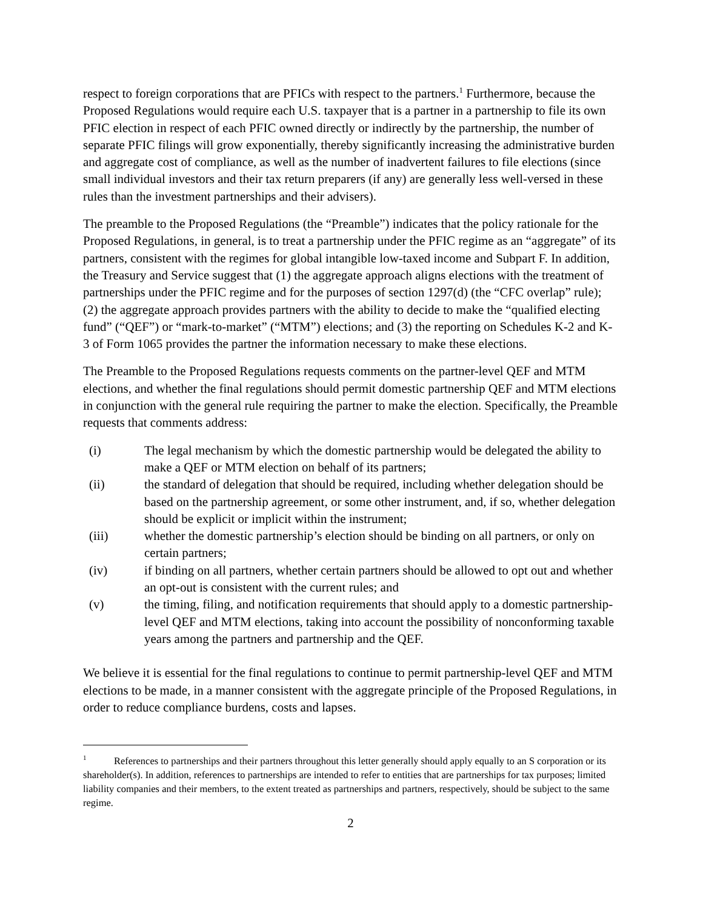respect to foreign corporations that are PFICs with respect to the partners.<sup>1</sup> Furthermore, because the Proposed Regulations would require each U.S. taxpayer that is a partner in a partnership to file its own PFIC election in respect of each PFIC owned directly or indirectly by the partnership, the number of separate PFIC filings will grow exponentially, thereby significantly increasing the administrative burden and aggregate cost of compliance, as well as the number of inadvertent failures to file elections (since small individual investors and their tax return preparers (if any) are generally less well-versed in these rules than the investment partnerships and their advisers).
The preamble to the Proposed Regulations (the “Preamble”) indicates that the policy rationale for the Proposed Regulations, in general, is to treat a partnership under the PFIC regime as an “aggregate” of its partners, consistent with the regimes for global intangible low-taxed income and Subpart F. In addition, the Treasury and Service suggest that (1) the aggregate approach aligns elections with the treatment of partnerships under the PFIC regime and for the purposes of section 1297(d) (the “CFC overlap” rule); (2) the aggregate approach provides partners with the ability to decide to make the “qualified electing fund” (“QEF”) or “mark-to-market” (“MTM”) elections; and (3) the reporting on Schedules K-2 and K-3 of Form 1065 provides the partner the information necessary to make these elections.
The Preamble to the Proposed Regulations requests comments on the partner-level QEF and MTM elections, and whether the final regulations should permit domestic partnership QEF and MTM elections in conjunction with the general rule requiring the partner to make the election. Specifically, the Preamble requests that comments address:
(i) The legal mechanism by which the domestic partnership would be delegated the ability to make a QEF or MTM election on behalf of its partners;
(ii) the standard of delegation that should be required, including whether delegation should be based on the partnership agreement, or some other instrument, and, if so, whether delegation should be explicit or implicit within the instrument;
(iii) whether the domestic partnership’s election should be binding on all partners, or only on certain partners;
(iv) if binding on all partners, whether certain partners should be allowed to opt out and whether an opt-out is consistent with the current rules; and
(v) the timing, filing, and notification requirements that should apply to a domestic partnership-level QEF and MTM elections, taking into account the possibility of nonconforming taxable years among the partners and partnership and the QEF.
We believe it is essential for the final regulations to continue to permit partnership-level QEF and MTM elections to be made, in a manner consistent with the aggregate principle of the Proposed Regulations, in order to reduce compliance burdens, costs and lapses.
<sup>1</sup> References to partnerships and their partners throughout this letter generally should apply equally to an S corporation or its shareholder(s). In addition, references to partnerships are intended to refer to entities that are partnerships for tax purposes; limited liability companies and their members, to the extent treated as partnerships and partners, respectively, should be subject to the same regime.
2